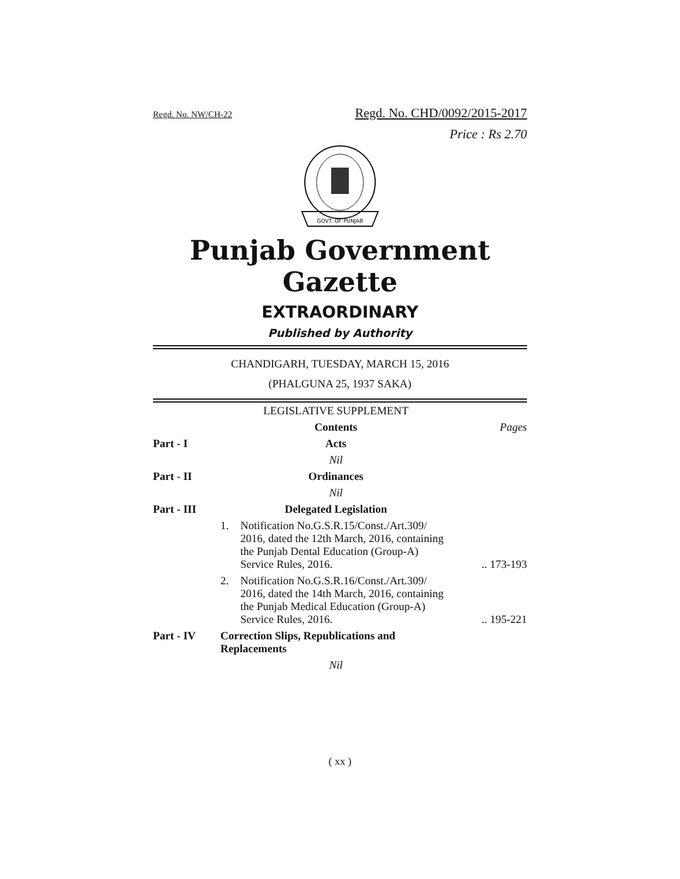Regd. No. NW/CH-22 Regd. No. CHD/0092/2015-2017
Price : Rs 2.70
GOVT. OF PUNJAB
Punjab Government Gazette
EXTRAORDINARY
Published by Authority
CHANDIGARH, TUESDAY, MARCH 15, 2016
(PHALGUNA 25, 1937 SAKA)
| | LEGISLATIVE SUPPLEMENT | | |
| | Contents | | Pages |
| Part - I | Acts | | |
| | Nil | | |
| Part - II | Ordinances | | |
| | Nil | | |
| Part - III | Delegated Legislation | | |
| | 1. | Notification No.G.S.R.15/Const./Art.309/ 2016, dated the 12th March, 2016, containing the Punjab Dental Education (Group-A) Service Rules, 2016. | .. 173-193 |
| | 2. | Notification No.G.S.R.16/Const./Art.309/ 2016, dated the 14th March, 2016, containing the Punjab Medical Education (Group-A) Service Rules, 2016. | .. 195-221 |
| Part - IV | Correction Slips, Republications and Replacements | | |
| | Nil | | |
( xx )